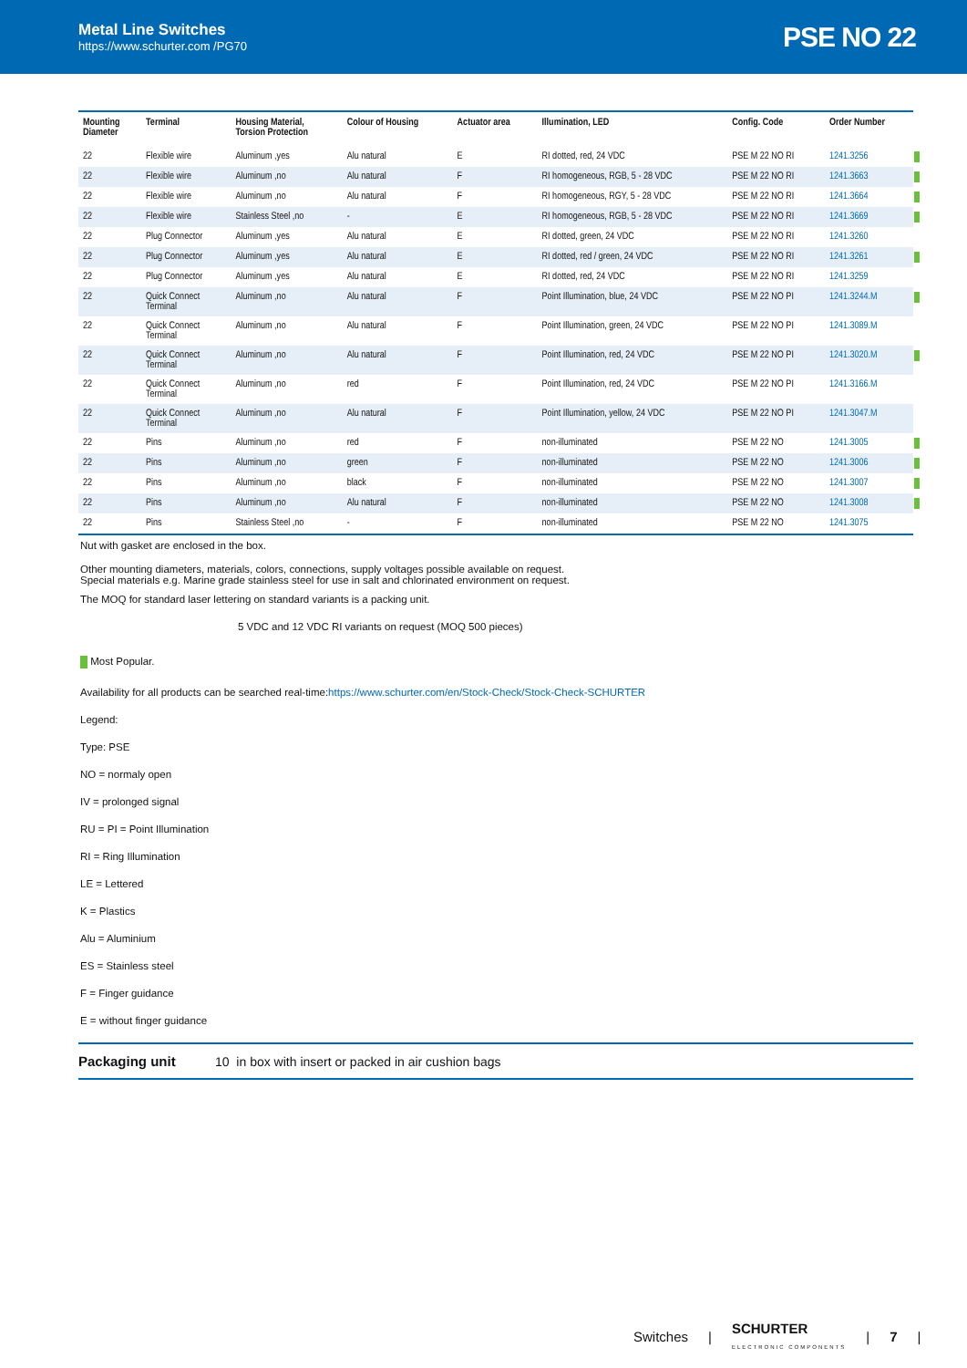Metal Line Switches
https://www.schurter.com /PG70
PSE NO 22
| Mounting Diameter | Terminal | Housing Material, Torsion Protection | Colour of Housing | Actuator area | Illumination, LED | Config. Code | Order Number |
| --- | --- | --- | --- | --- | --- | --- | --- |
| 22 | Flexible wire | Aluminum ,yes | Alu natural | E | RI dotted, red, 24 VDC | PSE M 22 NO RI | 1241.3256 |
| 22 | Flexible wire | Aluminum ,no | Alu natural | F | RI homogeneous, RGB, 5 - 28 VDC | PSE M 22 NO RI | 1241.3663 |
| 22 | Flexible wire | Aluminum ,no | Alu natural | F | RI homogeneous, RGY, 5 - 28 VDC | PSE M 22 NO RI | 1241.3664 |
| 22 | Flexible wire | Stainless Steel ,no | - | E | RI homogeneous, RGB, 5 - 28 VDC | PSE M 22 NO RI | 1241.3669 |
| 22 | Plug Connector | Aluminum ,yes | Alu natural | E | RI dotted, green, 24 VDC | PSE M 22 NO RI | 1241.3260 |
| 22 | Plug Connector | Aluminum ,yes | Alu natural | E | RI dotted, red / green, 24 VDC | PSE M 22 NO RI | 1241.3261 |
| 22 | Plug Connector | Aluminum ,yes | Alu natural | E | RI dotted, red, 24 VDC | PSE M 22 NO RI | 1241.3259 |
| 22 | Quick Connect Terminal | Aluminum ,no | Alu natural | F | Point Illumination, blue, 24 VDC | PSE M 22 NO PI | 1241.3244.M |
| 22 | Quick Connect Terminal | Aluminum ,no | Alu natural | F | Point Illumination, green, 24 VDC | PSE M 22 NO PI | 1241.3089.M |
| 22 | Quick Connect Terminal | Aluminum ,no | Alu natural | F | Point Illumination, red, 24 VDC | PSE M 22 NO PI | 1241.3020.M |
| 22 | Quick Connect Terminal | Aluminum ,no | red | F | Point Illumination, red, 24 VDC | PSE M 22 NO PI | 1241.3166.M |
| 22 | Quick Connect Terminal | Aluminum ,no | Alu natural | F | Point Illumination, yellow, 24 VDC | PSE M 22 NO PI | 1241.3047.M |
| 22 | Pins | Aluminum ,no | red | F | non-illuminated | PSE M 22 NO | 1241.3005 |
| 22 | Pins | Aluminum ,no | green | F | non-illuminated | PSE M 22 NO | 1241.3006 |
| 22 | Pins | Aluminum ,no | black | F | non-illuminated | PSE M 22 NO | 1241.3007 |
| 22 | Pins | Aluminum ,no | Alu natural | F | non-illuminated | PSE M 22 NO | 1241.3008 |
| 22 | Pins | Stainless Steel ,no | - | F | non-illuminated | PSE M 22 NO | 1241.3075 |
Nut with gasket are enclosed in the box.
Other mounting diameters, materials, colors, connections, supply voltages possible available on request.
Special materials e.g. Marine grade stainless steel for use in salt and chlorinated environment on request.
The MOQ for standard laser lettering on standard variants is a packing unit.
5 VDC and 12 VDC RI variants on request (MOQ 500 pieces)
Most Popular.
Availability for all products can be searched real-time:https://www.schurter.com/en/Stock-Check/Stock-Check-SCHURTER
Legend:
Type: PSE
NO = normaly open
IV = prolonged signal
RU = PI = Point Illumination
RI = Ring Illumination
LE = Lettered
K = Plastics
Alu = Aluminium
ES = Stainless steel
F = Finger guidance
E = without finger guidance
Packaging unit 10 in box with insert or packed in air cushion bags
Switches | SCHURTER
ELECTRONIC COMPONENTS | 7 |